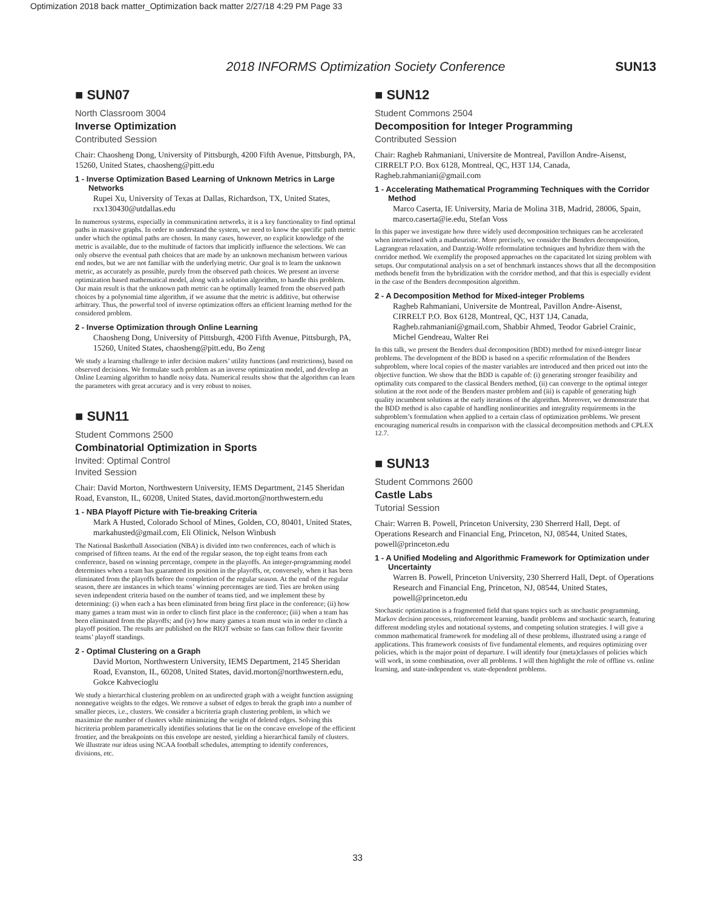Optimization 2018 back matter_Optimization back matter 2/27/18 4:29 PM Page 33
2018 INFORMS Optimization Society Conference SUN13
■ SUN07
North Classroom 3004
Inverse Optimization
Contributed Session
Chair: Chaosheng Dong, University of Pittsburgh, 4200 Fifth Avenue, Pittsburgh, PA, 15260, United States, chaosheng@pitt.edu
1 - Inverse Optimization Based Learning of Unknown Metrics in Large Networks
Rupei Xu, University of Texas at Dallas, Richardson, TX, United States, rxx130430@utdallas.edu
In numerous systems, especially in communication networks, it is a key functionality to find optimal paths in massive graphs. In order to understand the system, we need to know the specific path metric under which the optimal paths are chosen. In many cases, however, no explicit knowledge of the metric is available, due to the multitude of factors that implicitly influence the selections. We can only observe the eventual path choices that are made by an unknown mechanism between various end nodes, but we are not familiar with the underlying metric. Our goal is to learn the unknown metric, as accurately as possible, purely from the observed path choices. We present an inverse optimization based mathematical model, along with a solution algorithm, to handle this problem. Our main result is that the unknown path metric can be optimally learned from the observed path choices by a polynomial time algorithm, if we assume that the metric is additive, but otherwise arbitrary. Thus, the powerful tool of inverse optimization offers an efficient learning method for the considered problem.
2 - Inverse Optimization through Online Learning
Chaosheng Dong, University of Pittsburgh, 4200 Fifth Avenue, Pittsburgh, PA, 15260, United States, chaosheng@pitt.edu, Bo Zeng
We study a learning challenge to infer decision makers’ utility functions (and restrictions), based on observed decisions. We formulate such problem as an inverse optimization model, and develop an Online Learning algorithm to handle noisy data. Numerical results show that the algorithm can learn the parameters with great accuracy and is very robust to noises.
■ SUN11
Student Commons 2500
Combinatorial Optimization in Sports
Invited: Optimal Control
Invited Session
Chair: David Morton, Northwestern University, IEMS Department, 2145 Sheridan Road, Evanston, IL, 60208, United States, david.morton@northwestern.edu
1 - NBA Playoff Picture with Tie-breaking Criteria
Mark A Husted, Colorado School of Mines, Golden, CO, 80401, United States, markahusted@gmail.com, Eli Olinick, Nelson Winbush
The National Basketball Association (NBA) is divided into two conferences, each of which is comprised of fifteen teams. At the end of the regular season, the top eight teams from each conference, based on winning percentage, compete in the playoffs. An integer-programming model determines when a team has guaranteed its position in the playoffs, or, conversely, when it has been eliminated from the playoffs before the completion of the regular season. At the end of the regular season, there are instances in which teams’ winning percentages are tied. Ties are broken using seven independent criteria based on the number of teams tied, and we implement these by determining: (i) when each a has been eliminated from being first place in the conference; (ii) how many games a team must win in order to clinch first place in the conference; (iii) when a team has been eliminated from the playoffs; and (iv) how many games a team must win in order to clinch a playoff position. The results are published on the RIOT website so fans can follow their favorite teams’ playoff standings.
2 - Optimal Clustering on a Graph
David Morton, Northwestern University, IEMS Department, 2145 Sheridan Road, Evanston, IL, 60208, United States, david.morton@northwestern.edu, Gokce Kahvecioglu
We study a hierarchical clustering problem on an undirected graph with a weight function assigning nonnegative weights to the edges. We remove a subset of edges to break the graph into a number of smaller pieces, i.e., clusters. We consider a bicriteria graph clustering problem, in which we maximize the number of clusters while minimizing the weight of deleted edges. Solving this bicriteria problem parametrically identifies solutions that lie on the concave envelope of the efficient frontier, and the breakpoints on this envelope are nested, yielding a hierarchical family of clusters. We illustrate our ideas using NCAA football schedules, attempting to identify conferences, divisions, etc.
■ SUN12
Student Commons 2504
Decomposition for Integer Programming
Contributed Session
Chair: Ragheb Rahmaniani, Universite de Montreal, Pavillon Andre-Aisenst, CIRRELT P.O. Box 6128, Montreal, QC, H3T 1J4, Canada, Ragheb.rahmaniani@gmail.com
1 - Accelerating Mathematical Programming Techniques with the Corridor Method
Marco Caserta, IE University, Maria de Molina 31B, Madrid, 28006, Spain, marco.caserta@ie.edu, Stefan Voss
In this paper we investigate how three widely used decomposition techniques can be accelerated when intertwined with a matheuristic. More precisely, we consider the Benders decomposition, Lagrangean relaxation, and Dantzig-Wolfe reformulation techniques and hybridize them with the corridor method. We exemplify the proposed approaches on the capacitated lot sizing problem with setups. Our computational analysis on a set of benchmark instances shows that all the decomposition methods benefit from the hybridization with the corridor method, and that this is especially evident in the case of the Benders decomposition algorithm.
2 - A Decomposition Method for Mixed-integer Problems
Ragheb Rahmaniani, Universite de Montreal, Pavillon Andre-Aisenst, CIRRELT P.O. Box 6128, Montreal, QC, H3T 1J4, Canada, Ragheb.rahmaniani@gmail.com, Shabbir Ahmed, Teodor Gabriel Crainic, Michel Gendreau, Walter Rei
In this talk, we present the Benders dual decomposition (BDD) method for mixed-integer linear problems. The development of the BDD is based on a specific reformulation of the Benders subproblem, where local copies of the master variables are introduced and then priced out into the objective function. We show that the BDD is capable of: (i) generating stronger feasibility and optimality cuts compared to the classical Benders method, (ii) can converge to the optimal integer solution at the root node of the Benders master problem and (iii) is capable of generating high quality incumbent solutions at the early iterations of the algorithm. Moreover, we demonstrate that the BDD method is also capable of handling nonlinearities and integrality requirements in the subproblem’s formulation when applied to a certain class of optimization problems. We present encouraging numerical results in comparison with the classical decomposition methods and CPLEX 12.7.
■ SUN13
Student Commons 2600
Castle Labs
Tutorial Session
Chair: Warren B. Powell, Princeton University, 230 Sherrerd Hall, Dept. of Operations Research and Financial Eng, Princeton, NJ, 08544, United States, powell@princeton.edu
1 - A Unified Modeling and Algorithmic Framework for Optimization under Uncertainty
Warren B. Powell, Princeton University, 230 Sherrerd Hall, Dept. of Operations Research and Financial Eng, Princeton, NJ, 08544, United States, powell@princeton.edu
Stochastic optimization is a fragmented field that spans topics such as stochastic programming, Markov decision processes, reinforcement learning, bandit problems and stochastic search, featuring different modeling styles and notational systems, and competing solution strategies. I will give a common mathematical framework for modeling all of these problems, illustrated using a range of applications. This framework consists of five fundamental elements, and requires optimizing over policies, which is the major point of departure. I will identify four (meta)classes of policies which will work, in some combination, over all problems. I will then highlight the role of offline vs. online learning, and state-independent vs. state-dependent problems.
33